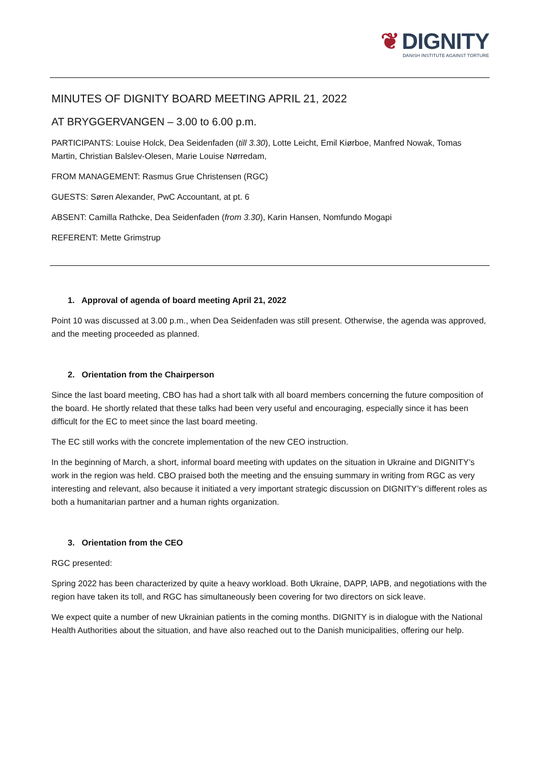❦ DIGNITY
DANISH INSTITUTE AGAINST TORTURE
MINUTES OF DIGNITY BOARD MEETING APRIL 21, 2022
AT BRYGGERVANGEN – 3.00 to 6.00 p.m.
PARTICIPANTS: Louise Holck, Dea Seidenfaden (till 3.30), Lotte Leicht, Emil Kiørboe, Manfred Nowak, Tomas Martin, Christian Balslev-Olesen, Marie Louise Nørredam,
FROM MANAGEMENT: Rasmus Grue Christensen (RGC)
GUESTS: Søren Alexander, PwC Accountant, at pt. 6
ABSENT: Camilla Rathcke, Dea Seidenfaden (from 3.30), Karin Hansen, Nomfundo Mogapi
REFERENT: Mette Grimstrup
1. Approval of agenda of board meeting April 21, 2022
Point 10 was discussed at 3.00 p.m., when Dea Seidenfaden was still present. Otherwise, the agenda was approved, and the meeting proceeded as planned.
2. Orientation from the Chairperson
Since the last board meeting, CBO has had a short talk with all board members concerning the future composition of the board. He shortly related that these talks had been very useful and encouraging, especially since it has been difficult for the EC to meet since the last board meeting.
The EC still works with the concrete implementation of the new CEO instruction.
In the beginning of March, a short, informal board meeting with updates on the situation in Ukraine and DIGNITY’s work in the region was held. CBO praised both the meeting and the ensuing summary in writing from RGC as very interesting and relevant, also because it initiated a very important strategic discussion on DIGNITY’s different roles as both a humanitarian partner and a human rights organization.
3. Orientation from the CEO
RGC presented:
Spring 2022 has been characterized by quite a heavy workload. Both Ukraine, DAPP, IAPB, and negotiations with the region have taken its toll, and RGC has simultaneously been covering for two directors on sick leave.
We expect quite a number of new Ukrainian patients in the coming months. DIGNITY is in dialogue with the National Health Authorities about the situation, and have also reached out to the Danish municipalities, offering our help.